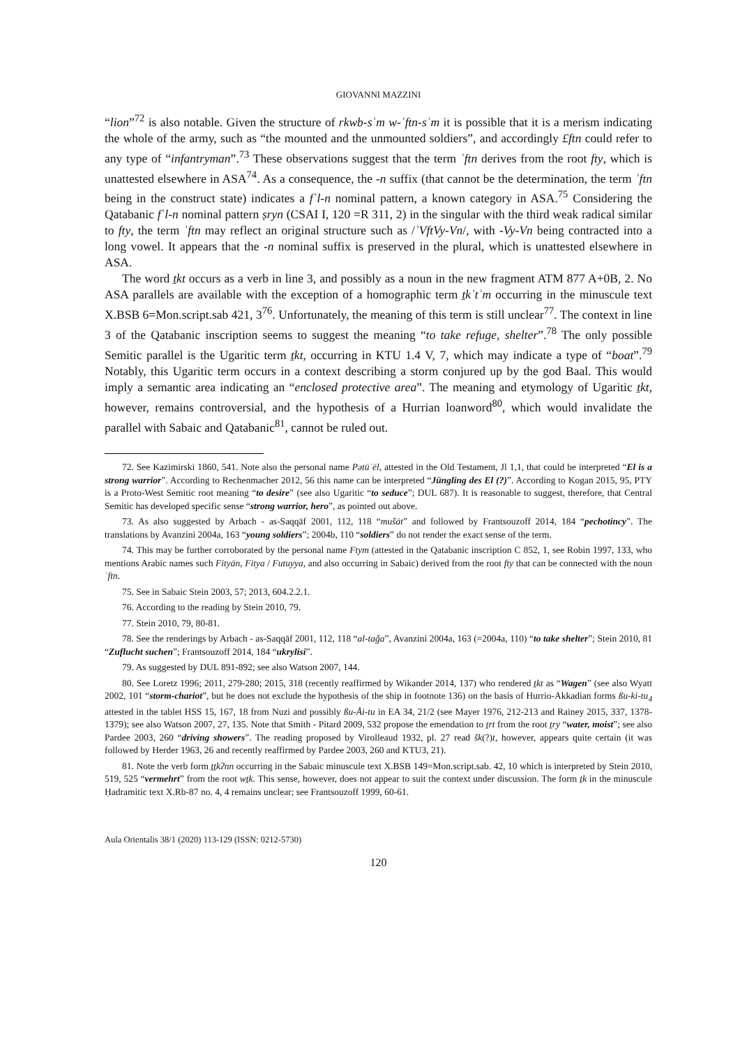GIOVANNI MAZZINI
“lion”<sup>72</sup> is also notable. Given the structure of rkwb-sʿm w-ʾftn-sʿm it is possible that it is a merism indicating the whole of the army, such as “the mounted and the unmounted soldiers”, and accordingly £ftn could refer to any type of “infantryman”.<sup>73</sup> These observations suggest that the term ʾftn derives from the root fty, which is unattested elsewhere in ASA<sup>74</sup>. As a consequence, the -n suffix (that cannot be the determination, the term ʾftn being in the construct state) indicates a fʿl-n nominal pattern, a known category in ASA.<sup>75</sup> Considering the Qatabanic fʿl-n nominal pattern ṣryn (CSAI I, 120 =R 311, 2) in the singular with the third weak radical similar to fty, the term ʾftn may reflect an original structure such as /ʾVftVy-Vn/, with -Vy-Vn being contracted into a long vowel. It appears that the -n nominal suffix is preserved in the plural, which is unattested elsewhere in ASA.
The word ṯkt occurs as a verb in line 3, and possibly as a noun in the new fragment ATM 877 A+0B, 2. No ASA parallels are available with the exception of a homographic term ṯkʾtʾm occurring in the minuscule text X.BSB 6=Mon.script.sab 421, 3<sup>76</sup>. Unfortunately, the meaning of this term is still unclear<sup>77</sup>. The context in line 3 of the Qatabanic inscription seems to suggest the meaning “to take refuge, shelter”.<sup>78</sup> The only possible Semitic parallel is the Ugaritic term ṯkt, occurring in KTU 1.4 V, 7, which may indicate a type of “boat”.<sup>79</sup> Notably, this Ugaritic term occurs in a context describing a storm conjured up by the god Baal. This would imply a semantic area indicating an “enclosed protective area”. The meaning and etymology of Ugaritic ṯkt, however, remains controversial, and the hypothesis of a Hurrian loanword<sup>80</sup>, which would invalidate the parallel with Sabaic and Qatabanic<sup>81</sup>, cannot be ruled out.
72. See Kazimirski 1860, 541. Note also the personal name Pətūʾēl, attested in the Old Testament, Jl 1,1, that could be interpreted “El is a strong warrior”. According to Rechenmacher 2012, 56 this name can be interpreted “Jüngling des El (?)”. According to Kogan 2015, 95, PTY is a Proto-West Semitic root meaning “to desire” (see also Ugaritic “to seduce”; DUL 687). It is reasonable to suggest, therefore, that Central Semitic has developed specific sense “strong warrior, hero”, as pointed out above.
73. As also suggested by Arbach - as-Saqqāf 2001, 112, 118 “mušāt” and followed by Frantsouzoff 2014, 184 “pechotincy”. The translations by Avanzini 2004a, 163 “young soldiers”; 2004b, 110 “soldiers” do not render the exact sense of the term.
74. This may be further corroborated by the personal name Ftym (attested in the Qatabanic inscription C 852, 1, see Robin 1997, 133, who mentions Arabic names such Fityān, Fitya / Futuyya, and also occurring in Sabaic) derived from the root fty that can be connected with the noun ʾftn.
75. See in Sabaic Stein 2003, 57; 2013, 604.2.2.1.
76. According to the reading by Stein 2010, 79.
77. Stein 2010, 79, 80-81.
78. See the renderings by Arbach - as-Saqqāf 2001, 112, 118 “al-taǧa”, Avanzini 2004a, 163 (=2004a, 110) “to take shelter”; Stein 2010, 81 “Zuflucht suchen”; Frantsouzoff 2014, 184 “ukrylisi”.
79. As suggested by DUL 891-892; see also Watson 2007, 144.
80. See Loretz 1996; 2011, 279-280; 2015, 318 (recently reaffirmed by Wikander 2014, 137) who rendered ṯkt as “Wagen” (see also Wyatt 2002, 101 “storm-chariot”, but he does not exclude the hypothesis of the ship in footnote 136) on the basis of Hurrio-Akkadian forms ßu-ki-tu<sub>4</sub> attested in the tablet HSS 15, 167, 18 from Nuzi and possibly ßu-Åi-tu in EA 34, 21/2 (see Mayer 1976, 212-213 and Rainey 2015, 337, 1378-1379); see also Watson 2007, 27, 135. Note that Smith - Pitard 2009, 532 propose the emendation to ṯrt from the root ṯry “water, moist”; see also Pardee 2003, 260 “driving showers”. The reading proposed by Virolleaud 1932, pl. 27 read šk(?)t, however, appears quite certain (it was followed by Herder 1963, 26 and recently reaffirmed by Pardee 2003, 260 and KTU3, 21).
81. Note the verb form ṯṯkʔnn occurring in the Sabaic minuscule text X.BSB 149=Mon.script.sab. 42, 10 which is interpreted by Stein 2010, 519, 525 “vermehrt” from the root wṯk. This sense, however, does not appear to suit the context under discussion. The form ṯk in the minuscule Ḥadramitic text X.Rb-87 no. 4, 4 remains unclear; see Frantsouzoff 1999, 60-61.
Aula Orientalis 38/1 (2020) 113-129 (ISSN: 0212-5730)
120